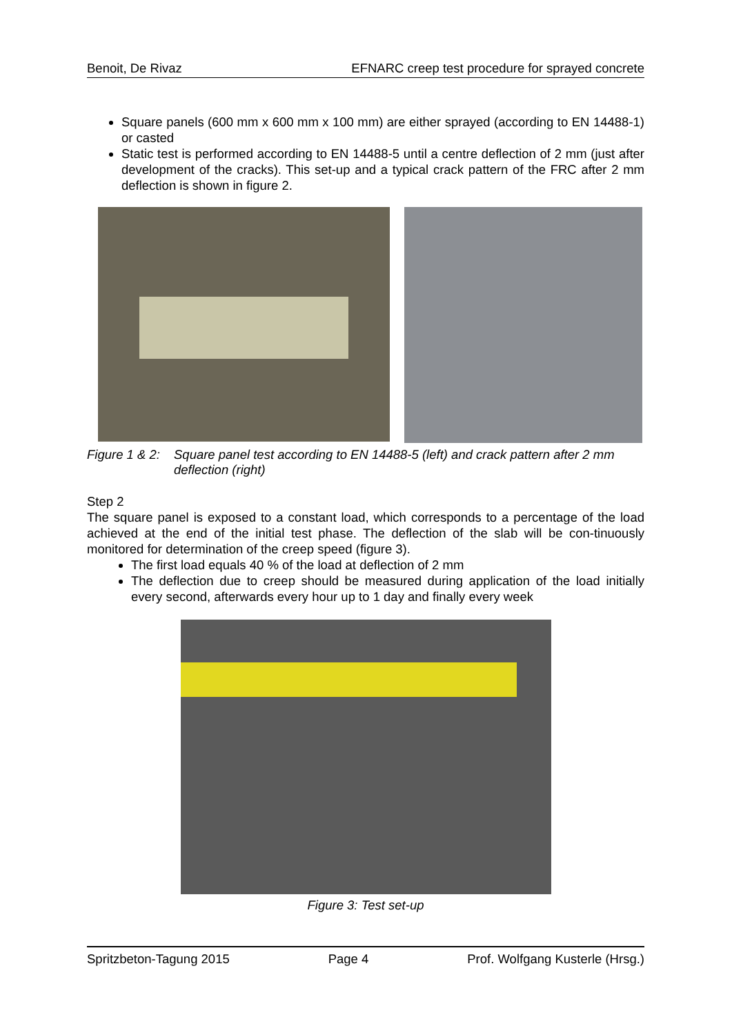Benoit, De Rivaz EFNARC creep test procedure for sprayed concrete
Square panels (600 mm x 600 mm x 100 mm) are either sprayed (according to EN 14488-1) or casted
Static test is performed according to EN 14488-5 until a centre deflection of 2 mm (just after development of the cracks). This set-up and a typical crack pattern of the FRC after 2 mm deflection is shown in figure 2.
Figure 1 & 2: Square panel test according to EN 14488-5 (left) and crack pattern after 2 mm deflection (right)
Step 2
The square panel is exposed to a constant load, which corresponds to a percentage of the load achieved at the end of the initial test phase. The deflection of the slab will be con-tinuously monitored for determination of the creep speed (figure 3).
The first load equals 40 % of the load at deflection of 2 mm
The deflection due to creep should be measured during application of the load initially every second, afterwards every hour up to 1 day and finally every week
Figure 3: Test set-up
Spritzbeton-Tagung 2015 Page 4 Prof. Wolfgang Kusterle (Hrsg.)